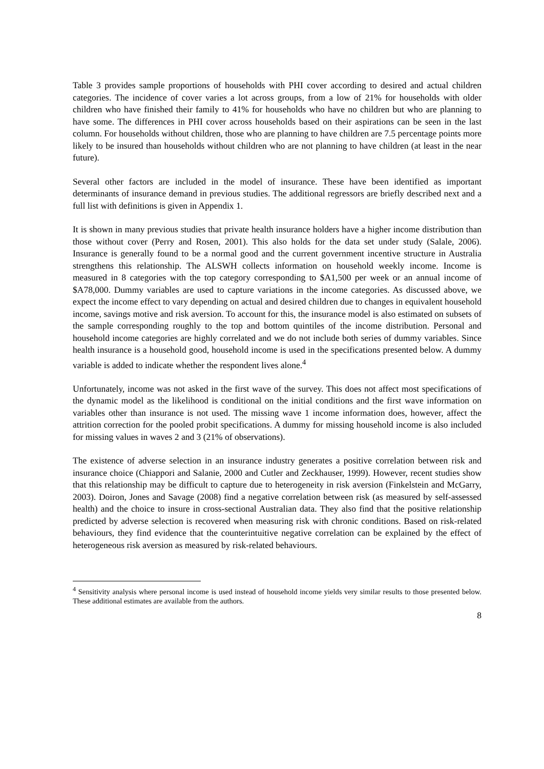Table 3 provides sample proportions of households with PHI cover according to desired and actual children categories. The incidence of cover varies a lot across groups, from a low of 21% for households with older children who have finished their family to 41% for households who have no children but who are planning to have some. The differences in PHI cover across households based on their aspirations can be seen in the last column. For households without children, those who are planning to have children are 7.5 percentage points more likely to be insured than households without children who are not planning to have children (at least in the near future).
Several other factors are included in the model of insurance. These have been identified as important determinants of insurance demand in previous studies. The additional regressors are briefly described next and a full list with definitions is given in Appendix 1.
It is shown in many previous studies that private health insurance holders have a higher income distribution than those without cover (Perry and Rosen, 2001). This also holds for the data set under study (Salale, 2006). Insurance is generally found to be a normal good and the current government incentive structure in Australia strengthens this relationship. The ALSWH collects information on household weekly income. Income is measured in 8 categories with the top category corresponding to $A1,500 per week or an annual income of $A78,000. Dummy variables are used to capture variations in the income categories. As discussed above, we expect the income effect to vary depending on actual and desired children due to changes in equivalent household income, savings motive and risk aversion. To account for this, the insurance model is also estimated on subsets of the sample corresponding roughly to the top and bottom quintiles of the income distribution. Personal and household income categories are highly correlated and we do not include both series of dummy variables. Since health insurance is a household good, household income is used in the specifications presented below. A dummy variable is added to indicate whether the respondent lives alone.<sup>4</sup>
Unfortunately, income was not asked in the first wave of the survey. This does not affect most specifications of the dynamic model as the likelihood is conditional on the initial conditions and the first wave information on variables other than insurance is not used. The missing wave 1 income information does, however, affect the attrition correction for the pooled probit specifications. A dummy for missing household income is also included for missing values in waves 2 and 3 (21% of observations).
The existence of adverse selection in an insurance industry generates a positive correlation between risk and insurance choice (Chiappori and Salanie, 2000 and Cutler and Zeckhauser, 1999). However, recent studies show that this relationship may be difficult to capture due to heterogeneity in risk aversion (Finkelstein and McGarry, 2003). Doiron, Jones and Savage (2008) find a negative correlation between risk (as measured by self-assessed health) and the choice to insure in cross-sectional Australian data. They also find that the positive relationship predicted by adverse selection is recovered when measuring risk with chronic conditions. Based on risk-related behaviours, they find evidence that the counterintuitive negative correlation can be explained by the effect of heterogeneous risk aversion as measured by risk-related behaviours.
<sup>4</sup> Sensitivity analysis where personal income is used instead of household income yields very similar results to those presented below. These additional estimates are available from the authors.
8